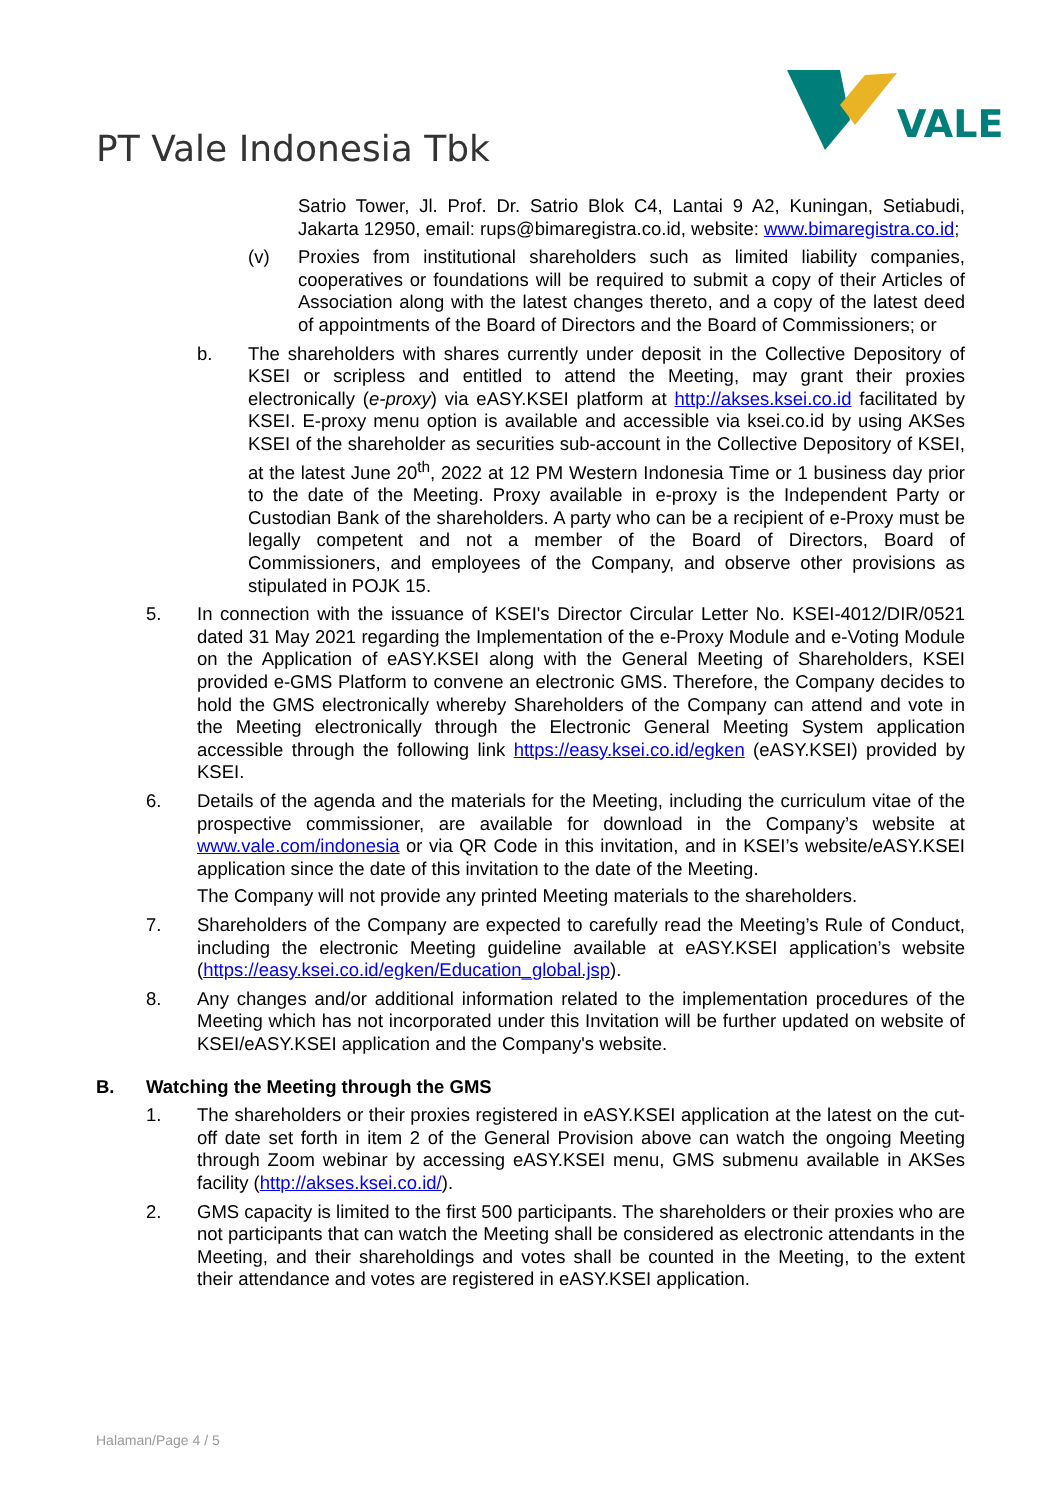PT Vale Indonesia Tbk
VALE
Satrio Tower, Jl. Prof. Dr. Satrio Blok C4, Lantai 9 A2, Kuningan, Setiabudi, Jakarta 12950, email: rups@bimaregistra.co.id, website: www.bimaregistra.co.id;
(v) Proxies from institutional shareholders such as limited liability companies, cooperatives or foundations will be required to submit a copy of their Articles of Association along with the latest changes thereto, and a copy of the latest deed of appointments of the Board of Directors and the Board of Commissioners; or
b. The shareholders with shares currently under deposit in the Collective Depository of KSEI or scripless and entitled to attend the Meeting, may grant their proxies electronically (e-proxy) via eASY.KSEI platform at http://akses.ksei.co.id facilitated by KSEI. E-proxy menu option is available and accessible via ksei.co.id by using AKSes KSEI of the shareholder as securities sub-account in the Collective Depository of KSEI, at the latest June 20<sup>th</sup>, 2022 at 12 PM Western Indonesia Time or 1 business day prior to the date of the Meeting. Proxy available in e-proxy is the Independent Party or Custodian Bank of the shareholders. A party who can be a recipient of e-Proxy must be legally competent and not a member of the Board of Directors, Board of Commissioners, and employees of the Company, and observe other provisions as stipulated in POJK 15.
5. In connection with the issuance of KSEI's Director Circular Letter No. KSEI-4012/DIR/0521 dated 31 May 2021 regarding the Implementation of the e-Proxy Module and e-Voting Module on the Application of eASY.KSEI along with the General Meeting of Shareholders, KSEI provided e-GMS Platform to convene an electronic GMS. Therefore, the Company decides to hold the GMS electronically whereby Shareholders of the Company can attend and vote in the Meeting electronically through the Electronic General Meeting System application accessible through the following link https://easy.ksei.co.id/egken (eASY.KSEI) provided by KSEI.
6. Details of the agenda and the materials for the Meeting, including the curriculum vitae of the prospective commissioner, are available for download in the Company’s website at www.vale.com/indonesia or via QR Code in this invitation, and in KSEI’s website/eASY.KSEI application since the date of this invitation to the date of the Meeting.
The Company will not provide any printed Meeting materials to the shareholders.
7. Shareholders of the Company are expected to carefully read the Meeting’s Rule of Conduct, including the electronic Meeting guideline available at eASY.KSEI application’s website (https://easy.ksei.co.id/egken/Education_global.jsp).
8. Any changes and/or additional information related to the implementation procedures of the Meeting which has not incorporated under this Invitation will be further updated on website of KSEI/eASY.KSEI application and the Company's website.
B. Watching the Meeting through the GMS
1. The shareholders or their proxies registered in eASY.KSEI application at the latest on the cut-off date set forth in item 2 of the General Provision above can watch the ongoing Meeting through Zoom webinar by accessing eASY.KSEI menu, GMS submenu available in AKSes facility (http://akses.ksei.co.id/).
2. GMS capacity is limited to the first 500 participants. The shareholders or their proxies who are not participants that can watch the Meeting shall be considered as electronic attendants in the Meeting, and their shareholdings and votes shall be counted in the Meeting, to the extent their attendance and votes are registered in eASY.KSEI application.
Halaman/Page 4 / 5